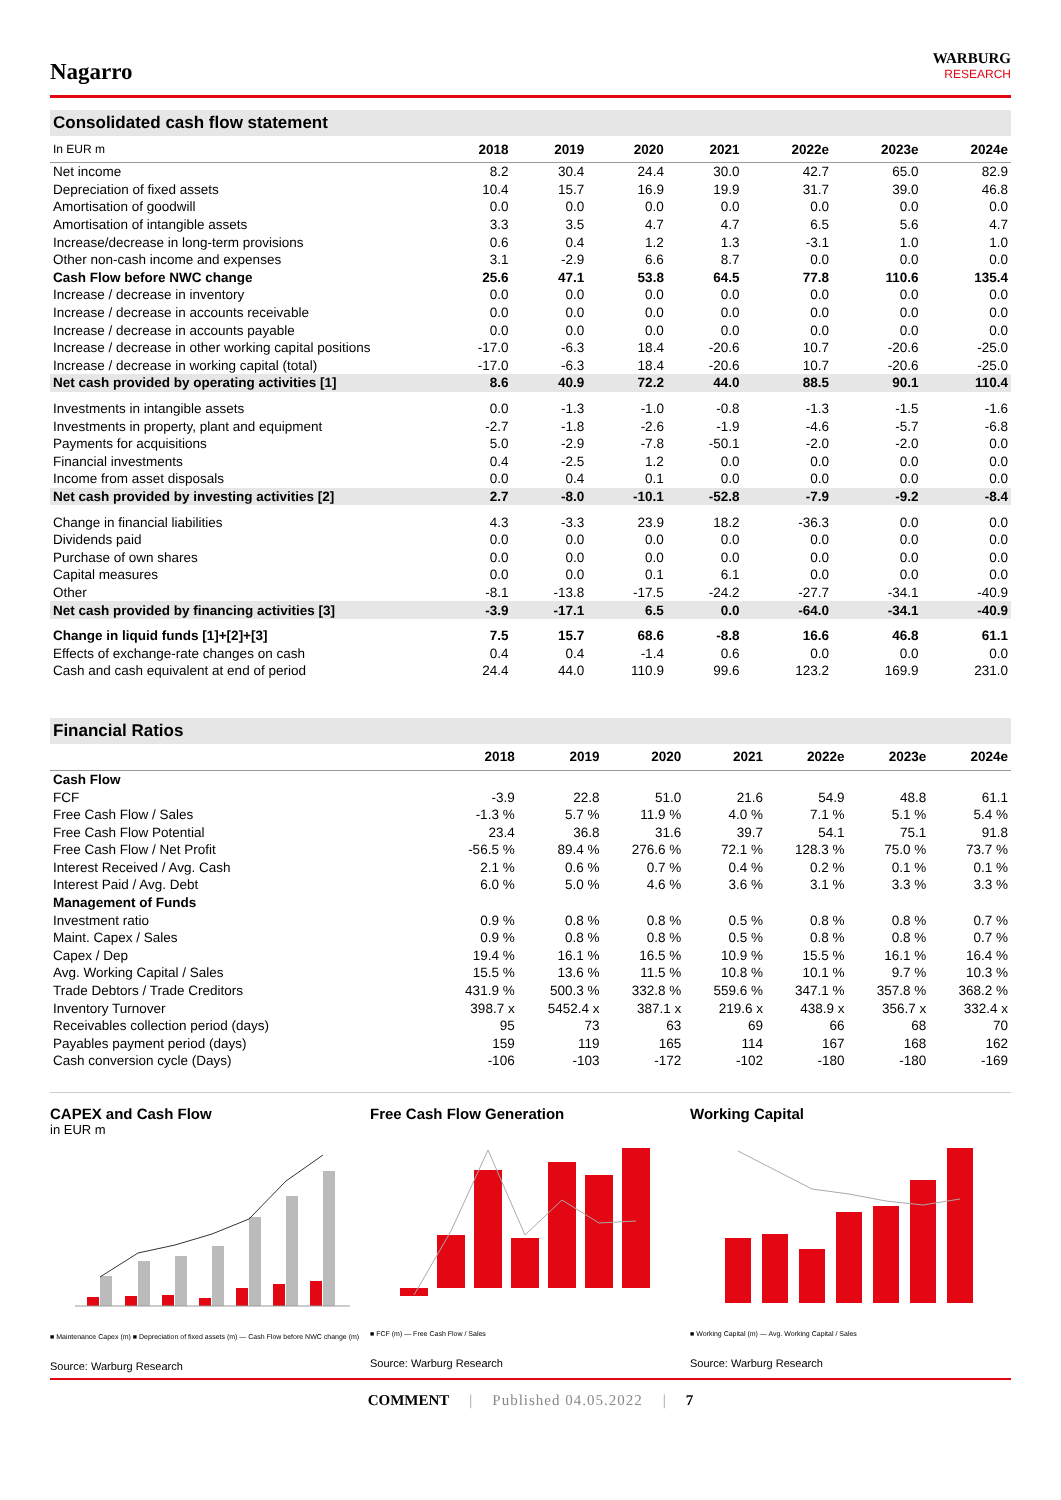Nagarro
WARBURG
RESEARCH
Consolidated cash flow statement
| In EUR m | 2018 | 2019 | 2020 | 2021 | 2022e | 2023e | 2024e |
| --- | --- | --- | --- | --- | --- | --- | --- |
| Net income | 8.2 | 30.4 | 24.4 | 30.0 | 42.7 | 65.0 | 82.9 |
| Depreciation of fixed assets | 10.4 | 15.7 | 16.9 | 19.9 | 31.7 | 39.0 | 46.8 |
| Amortisation of goodwill | 0.0 | 0.0 | 0.0 | 0.0 | 0.0 | 0.0 | 0.0 |
| Amortisation of intangible assets | 3.3 | 3.5 | 4.7 | 4.7 | 6.5 | 5.6 | 4.7 |
| Increase/decrease in long-term provisions | 0.6 | 0.4 | 1.2 | 1.3 | -3.1 | 1.0 | 1.0 |
| Other non-cash income and expenses | 3.1 | -2.9 | 6.6 | 8.7 | 0.0 | 0.0 | 0.0 |
| Cash Flow before NWC change | 25.6 | 47.1 | 53.8 | 64.5 | 77.8 | 110.6 | 135.4 |
| Increase / decrease in inventory | 0.0 | 0.0 | 0.0 | 0.0 | 0.0 | 0.0 | 0.0 |
| Increase / decrease in accounts receivable | 0.0 | 0.0 | 0.0 | 0.0 | 0.0 | 0.0 | 0.0 |
| Increase / decrease in accounts payable | 0.0 | 0.0 | 0.0 | 0.0 | 0.0 | 0.0 | 0.0 |
| Increase / decrease in other working capital positions | -17.0 | -6.3 | 18.4 | -20.6 | 10.7 | -20.6 | -25.0 |
| Increase / decrease in working capital (total) | -17.0 | -6.3 | 18.4 | -20.6 | 10.7 | -20.6 | -25.0 |
| Net cash provided by operating activities [1] | 8.6 | 40.9 | 72.2 | 44.0 | 88.5 | 90.1 | 110.4 |
| Investments in intangible assets | 0.0 | -1.3 | -1.0 | -0.8 | -1.3 | -1.5 | -1.6 |
| Investments in property, plant and equipment | -2.7 | -1.8 | -2.6 | -1.9 | -4.6 | -5.7 | -6.8 |
| Payments for acquisitions | 5.0 | -2.9 | -7.8 | -50.1 | -2.0 | -2.0 | 0.0 |
| Financial investments | 0.4 | -2.5 | 1.2 | 0.0 | 0.0 | 0.0 | 0.0 |
| Income from asset disposals | 0.0 | 0.4 | 0.1 | 0.0 | 0.0 | 0.0 | 0.0 |
| Net cash provided by investing activities [2] | 2.7 | -8.0 | -10.1 | -52.8 | -7.9 | -9.2 | -8.4 |
| Change in financial liabilities | 4.3 | -3.3 | 23.9 | 18.2 | -36.3 | 0.0 | 0.0 |
| Dividends paid | 0.0 | 0.0 | 0.0 | 0.0 | 0.0 | 0.0 | 0.0 |
| Purchase of own shares | 0.0 | 0.0 | 0.0 | 0.0 | 0.0 | 0.0 | 0.0 |
| Capital measures | 0.0 | 0.0 | 0.1 | 6.1 | 0.0 | 0.0 | 0.0 |
| Other | -8.1 | -13.8 | -17.5 | -24.2 | -27.7 | -34.1 | -40.9 |
| Net cash provided by financing activities [3] | -3.9 | -17.1 | 6.5 | 0.0 | -64.0 | -34.1 | -40.9 |
| Change in liquid funds [1]+[2]+[3] | 7.5 | 15.7 | 68.6 | -8.8 | 16.6 | 46.8 | 61.1 |
| Effects of exchange-rate changes on cash | 0.4 | 0.4 | -1.4 | 0.6 | 0.0 | 0.0 | 0.0 |
| Cash and cash equivalent at end of period | 24.4 | 44.0 | 110.9 | 99.6 | 123.2 | 169.9 | 231.0 |
Financial Ratios
| | 2018 | 2019 | 2020 | 2021 | 2022e | 2023e | 2024e |
| --- | --- | --- | --- | --- | --- | --- | --- |
| Cash Flow | | | | | | | |
| FCF | -3.9 | 22.8 | 51.0 | 21.6 | 54.9 | 48.8 | 61.1 |
| Free Cash Flow / Sales | -1.3 % | 5.7 % | 11.9 % | 4.0 % | 7.1 % | 5.1 % | 5.4 % |
| Free Cash Flow Potential | 23.4 | 36.8 | 31.6 | 39.7 | 54.1 | 75.1 | 91.8 |
| Free Cash Flow / Net Profit | -56.5 % | 89.4 % | 276.6 % | 72.1 % | 128.3 % | 75.0 % | 73.7 % |
| Interest Received / Avg. Cash | 2.1 % | 0.6 % | 0.7 % | 0.4 % | 0.2 % | 0.1 % | 0.1 % |
| Interest Paid / Avg. Debt | 6.0 % | 5.0 % | 4.6 % | 3.6 % | 3.1 % | 3.3 % | 3.3 % |
| Management of Funds | | | | | | | |
| Investment ratio | 0.9 % | 0.8 % | 0.8 % | 0.5 % | 0.8 % | 0.8 % | 0.7 % |
| Maint. Capex / Sales | 0.9 % | 0.8 % | 0.8 % | 0.5 % | 0.8 % | 0.8 % | 0.7 % |
| Capex / Dep | 19.4 % | 16.1 % | 16.5 % | 10.9 % | 15.5 % | 16.1 % | 16.4 % |
| Avg. Working Capital / Sales | 15.5 % | 13.6 % | 11.5 % | 10.8 % | 10.1 % | 9.7 % | 10.3 % |
| Trade Debtors / Trade Creditors | 431.9 % | 500.3 % | 332.8 % | 559.6 % | 347.1 % | 357.8 % | 368.2 % |
| Inventory Turnover | 398.7 x | 5452.4 x | 387.1 x | 219.6 x | 438.9 x | 356.7 x | 332.4 x |
| Receivables collection period (days) | 95 | 73 | 63 | 69 | 66 | 68 | 70 |
| Payables payment period (days) | 159 | 119 | 165 | 114 | 167 | 168 | 162 |
| Cash conversion cycle (Days) | -106 | -103 | -172 | -102 | -180 | -180 | -169 |
CAPEX and Cash Flow
in EUR m
■ Maintenance Capex (m) ■ Depreciation of fixed assets (m) — Cash Flow before NWC change (m)
Source: Warburg Research
Free Cash Flow Generation
■ FCF (m) — Free Cash Flow / Sales
Source: Warburg Research
Working Capital
■ Working Capital (m) — Avg. Working Capital / Sales
Source: Warburg Research
COMMENT | Published 04.05.2022 | 7